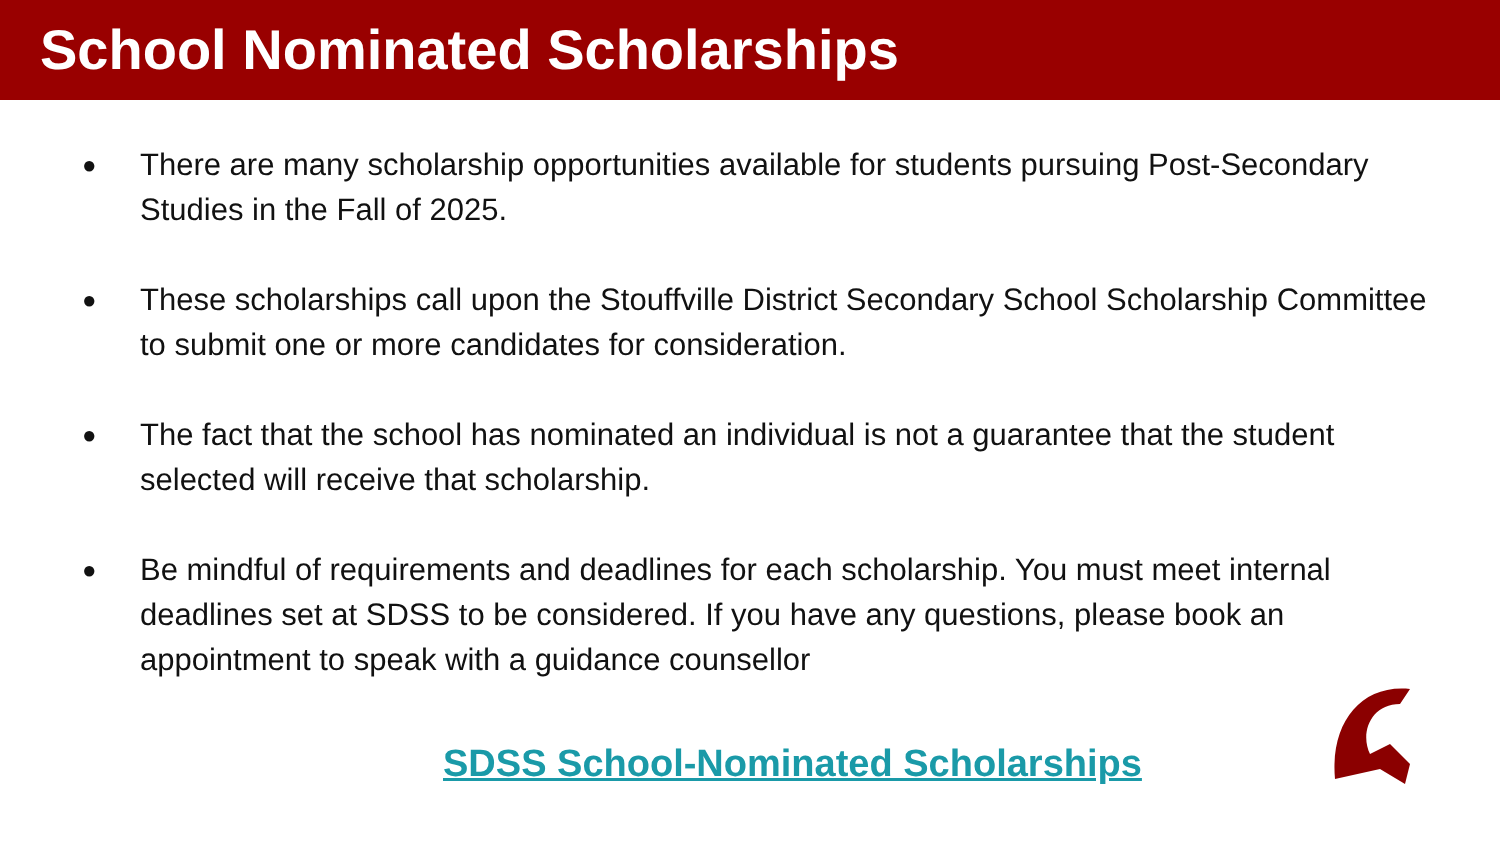School Nominated Scholarships
● There are many scholarship opportunities available for students pursuing Post-Secondary Studies in the Fall of 2025.
● These scholarships call upon the Stouffville District Secondary School Scholarship Committee to submit one or more candidates for consideration.
● The fact that the school has nominated an individual is not a guarantee that the student selected will receive that scholarship.
● Be mindful of requirements and deadlines for each scholarship. You must meet internal deadlines set at SDSS to be considered. If you have any questions, please book an appointment to speak with a guidance counsellor
SDSS School-Nominated Scholarships